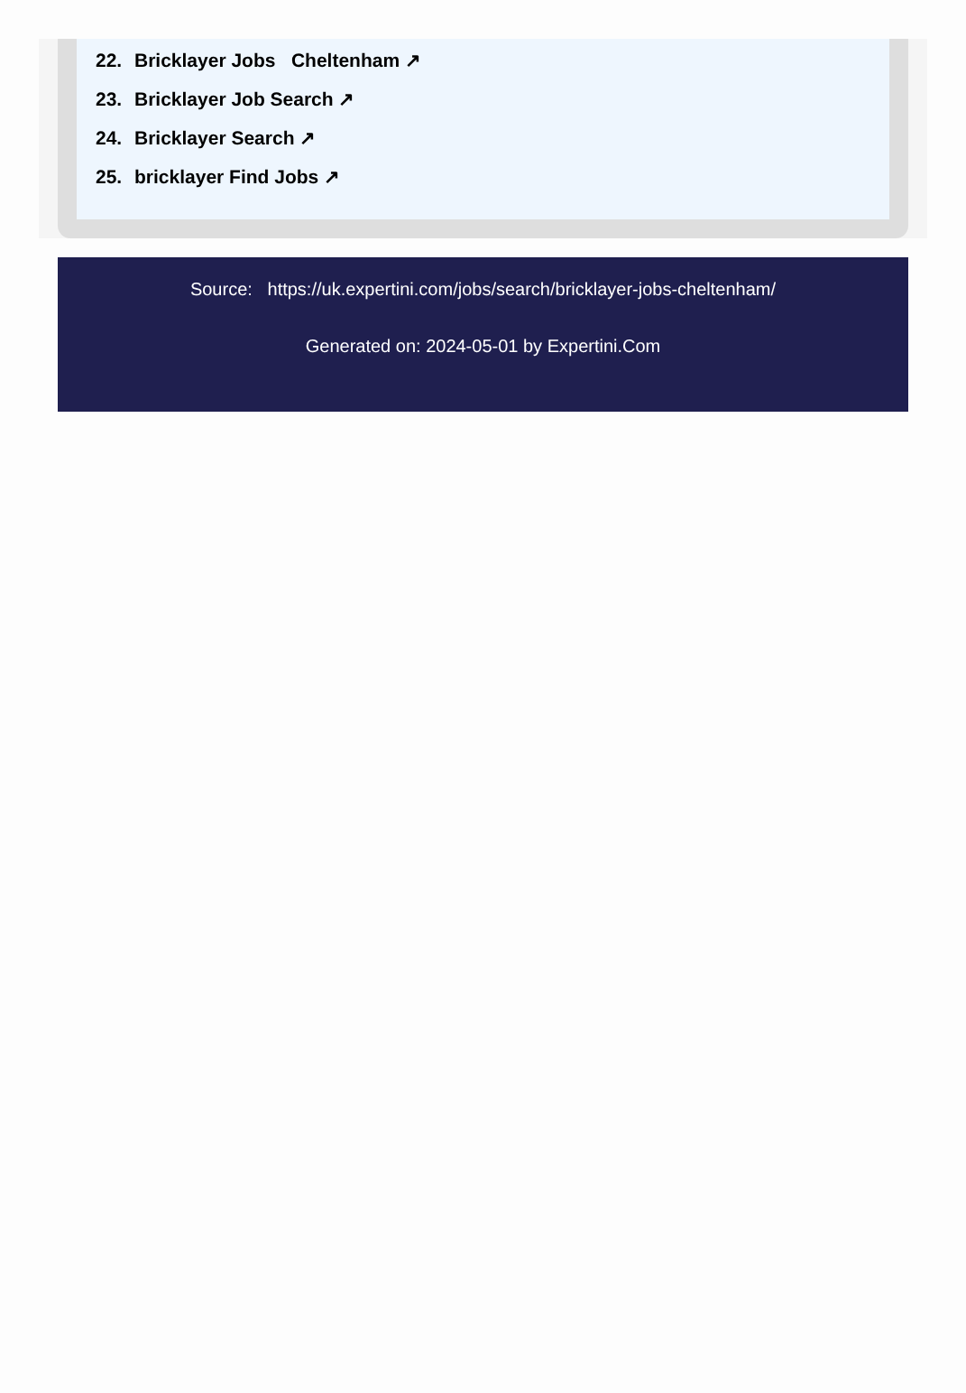22. Bricklayer Jobs Cheltenham ↗
23. Bricklayer Job Search ↗
24. Bricklayer Search ↗
25. bricklayer Find Jobs ↗
Source: https://uk.expertini.com/jobs/search/bricklayer-jobs-cheltenham/
Generated on: 2024-05-01 by Expertini.Com